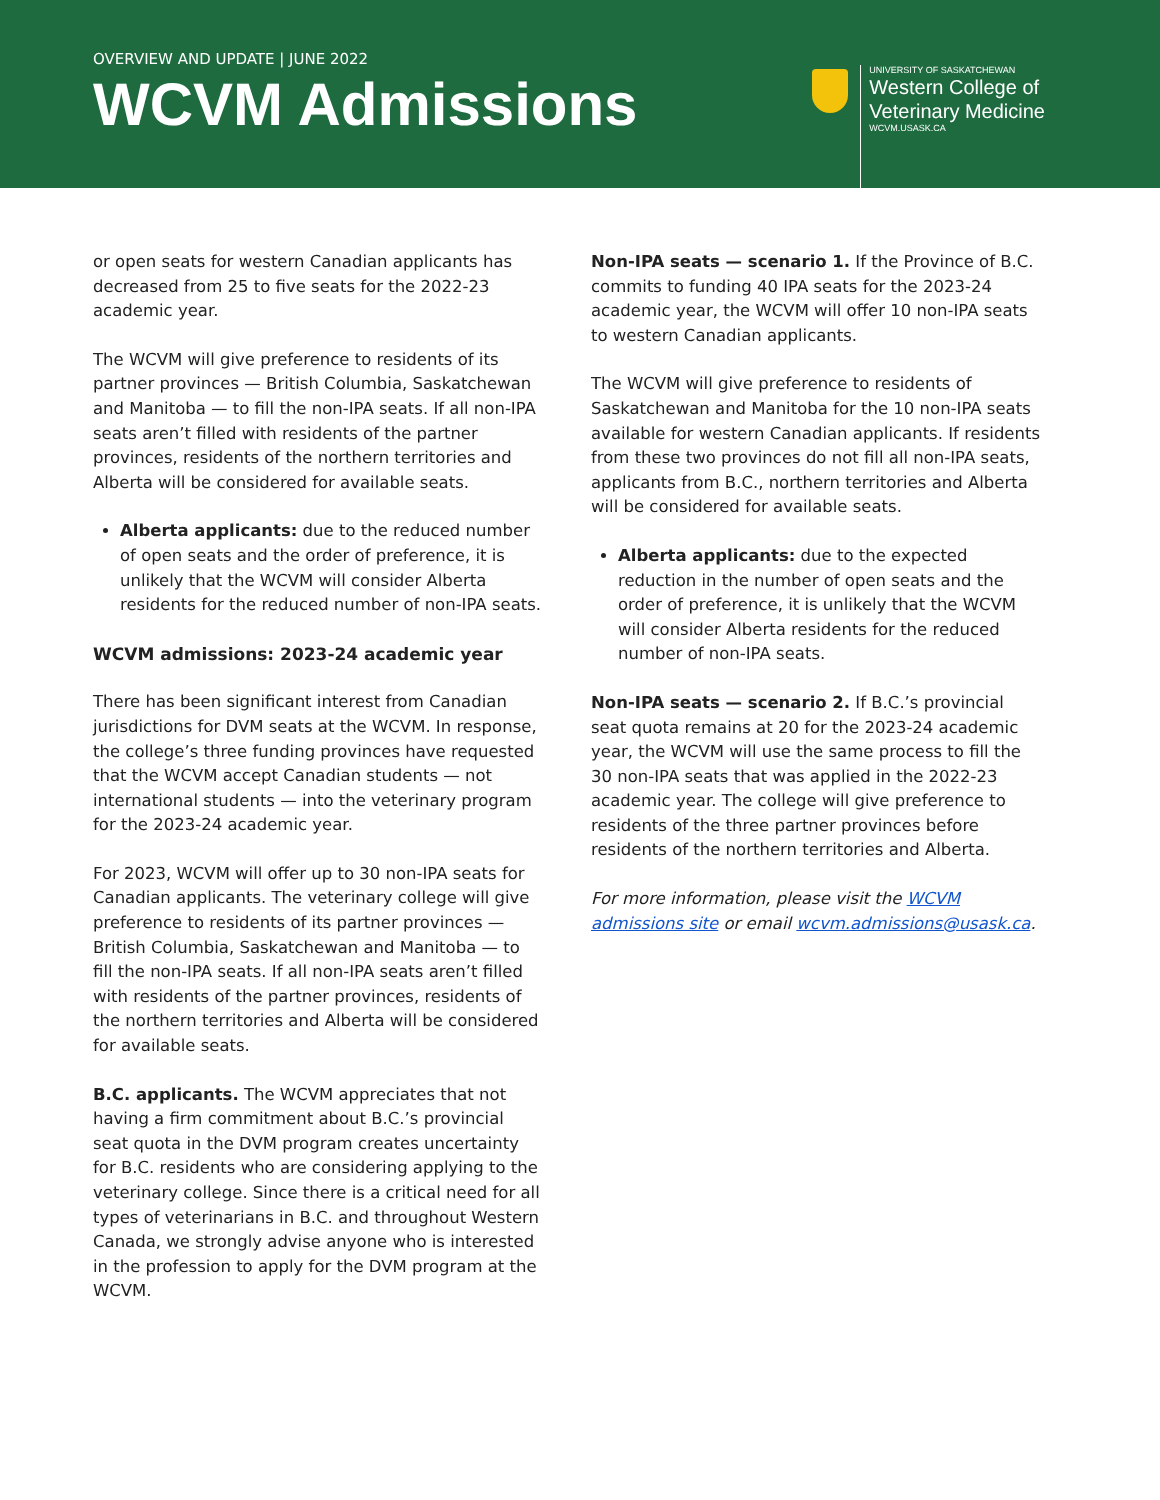OVERVIEW AND UPDATE | JUNE 2022
WCVM Admissions
UNIVERSITY OF SASKATCHEWAN
Western College of
Veterinary Medicine
WCVM.USASK.CA
or open seats for western Canadian applicants has decreased from 25 to five seats for the 2022-23 academic year.
The WCVM will give preference to residents of its partner provinces — British Columbia, Saskatchewan and Manitoba — to fill the non-IPA seats. If all non-IPA seats aren’t filled with residents of the partner provinces, residents of the northern territories and Alberta will be considered for available seats.
Alberta applicants: due to the reduced number of open seats and the order of preference, it is unlikely that the WCVM will consider Alberta residents for the reduced number of non-IPA seats.
WCVM admissions: 2023-24 academic year
There has been significant interest from Canadian jurisdictions for DVM seats at the WCVM. In response, the college’s three funding provinces have requested that the WCVM accept Canadian students — not international students — into the veterinary program for the 2023-24 academic year.
For 2023, WCVM will offer up to 30 non-IPA seats for Canadian applicants. The veterinary college will give preference to residents of its partner provinces — British Columbia, Saskatchewan and Manitoba — to fill the non-IPA seats. If all non-IPA seats aren’t filled with residents of the partner provinces, residents of the northern territories and Alberta will be considered for available seats.
B.C. applicants. The WCVM appreciates that not having a firm commitment about B.C.’s provincial seat quota in the DVM program creates uncertainty for B.C. residents who are considering applying to the veterinary college. Since there is a critical need for all types of veterinarians in B.C. and throughout Western Canada, we strongly advise anyone who is interested in the profession to apply for the DVM program at the WCVM.
Non-IPA seats — scenario 1. If the Province of B.C. commits to funding 40 IPA seats for the 2023-24 academic year, the WCVM will offer 10 non-IPA seats to western Canadian applicants.
The WCVM will give preference to residents of Saskatchewan and Manitoba for the 10 non-IPA seats available for western Canadian applicants. If residents from these two provinces do not fill all non-IPA seats, applicants from B.C., northern territories and Alberta will be considered for available seats.
Alberta applicants: due to the expected reduction in the number of open seats and the order of preference, it is unlikely that the WCVM will consider Alberta residents for the reduced number of non-IPA seats.
Non-IPA seats — scenario 2. If B.C.’s provincial seat quota remains at 20 for the 2023-24 academic year, the WCVM will use the same process to fill the 30 non-IPA seats that was applied in the 2022-23 academic year. The college will give preference to residents of the three partner provinces before residents of the northern territories and Alberta.
For more information, please visit the WCVM admissions site or email wcvm.admissions@usask.ca.